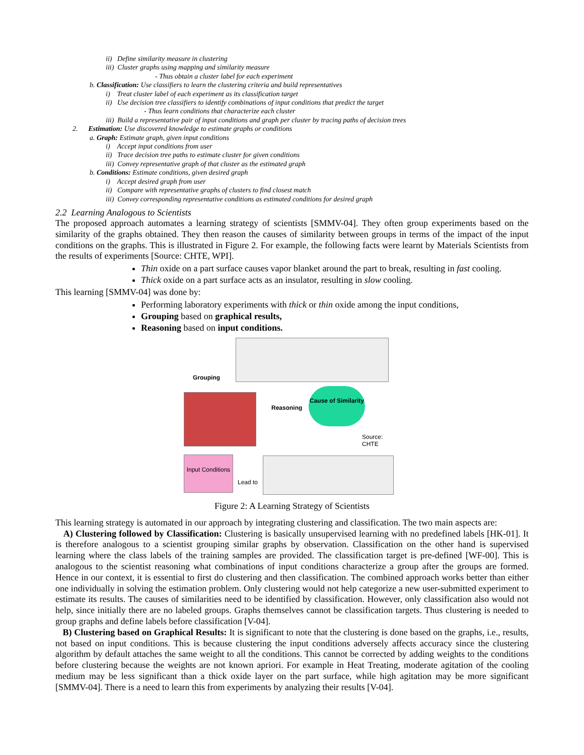ii) Define similarity measure in clustering
iii) Cluster graphs using mapping and similarity measure
- Thus obtain a cluster label for each experiment
b. Classification: Use classifiers to learn the clustering criteria and build representatives
i) Treat cluster label of each experiment as its classification target
ii) Use decision tree classifiers to identify combinations of input conditions that predict the target
- Thus learn conditions that characterize each cluster
iii) Build a representative pair of input conditions and graph per cluster by tracing paths of decision trees
2. Estimation: Use discovered knowledge to estimate graphs or conditions
a. Graph: Estimate graph, given input conditions
i) Accept input conditions from user
ii) Trace decision tree paths to estimate cluster for given conditions
iii) Convey representative graph of that cluster as the estimated graph
b. Conditions: Estimate conditions, given desired graph
i) Accept desired graph from user
ii) Compare with representative graphs of clusters to find closest match
iii) Convey corresponding representative conditions as estimated conditions for desired graph
2.2 Learning Analogous to Scientists
The proposed approach automates a learning strategy of scientists [SMMV-04]. They often group experiments based on the similarity of the graphs obtained. They then reason the causes of similarity between groups in terms of the impact of the input conditions on the graphs. This is illustrated in Figure 2. For example, the following facts were learnt by Materials Scientists from the results of experiments [Source: CHTE, WPI].
Thin oxide on a part surface causes vapor blanket around the part to break, resulting in fast cooling.
Thick oxide on a part surface acts as an insulator, resulting in slow cooling.
This learning [SMMV-04] was done by:
Performing laboratory experiments with thick or thin oxide among the input conditions,
Grouping based on graphical results,
Reasoning based on input conditions.
Grouping
Reasoning
Cause of Similarity
Source: CHTE
Input Conditions
Lead to
Figure 2: A Learning Strategy of Scientists
This learning strategy is automated in our approach by integrating clustering and classification. The two main aspects are:
A) Clustering followed by Classification: Clustering is basically unsupervised learning with no predefined labels [HK-01]. It is therefore analogous to a scientist grouping similar graphs by observation. Classification on the other hand is supervised learning where the class labels of the training samples are provided. The classification target is pre-defined [WF-00]. This is analogous to the scientist reasoning what combinations of input conditions characterize a group after the groups are formed. Hence in our context, it is essential to first do clustering and then classification. The combined approach works better than either one individually in solving the estimation problem. Only clustering would not help categorize a new user-submitted experiment to estimate its results. The causes of similarities need to be identified by classification. However, only classification also would not help, since initially there are no labeled groups. Graphs themselves cannot be classification targets. Thus clustering is needed to group graphs and define labels before classification [V-04].
B) Clustering based on Graphical Results: It is significant to note that the clustering is done based on the graphs, i.e., results, not based on input conditions. This is because clustering the input conditions adversely affects accuracy since the clustering algorithm by default attaches the same weight to all the conditions. This cannot be corrected by adding weights to the conditions before clustering because the weights are not known apriori. For example in Heat Treating, moderate agitation of the cooling medium may be less significant than a thick oxide layer on the part surface, while high agitation may be more significant [SMMV-04]. There is a need to learn this from experiments by analyzing their results [V-04].